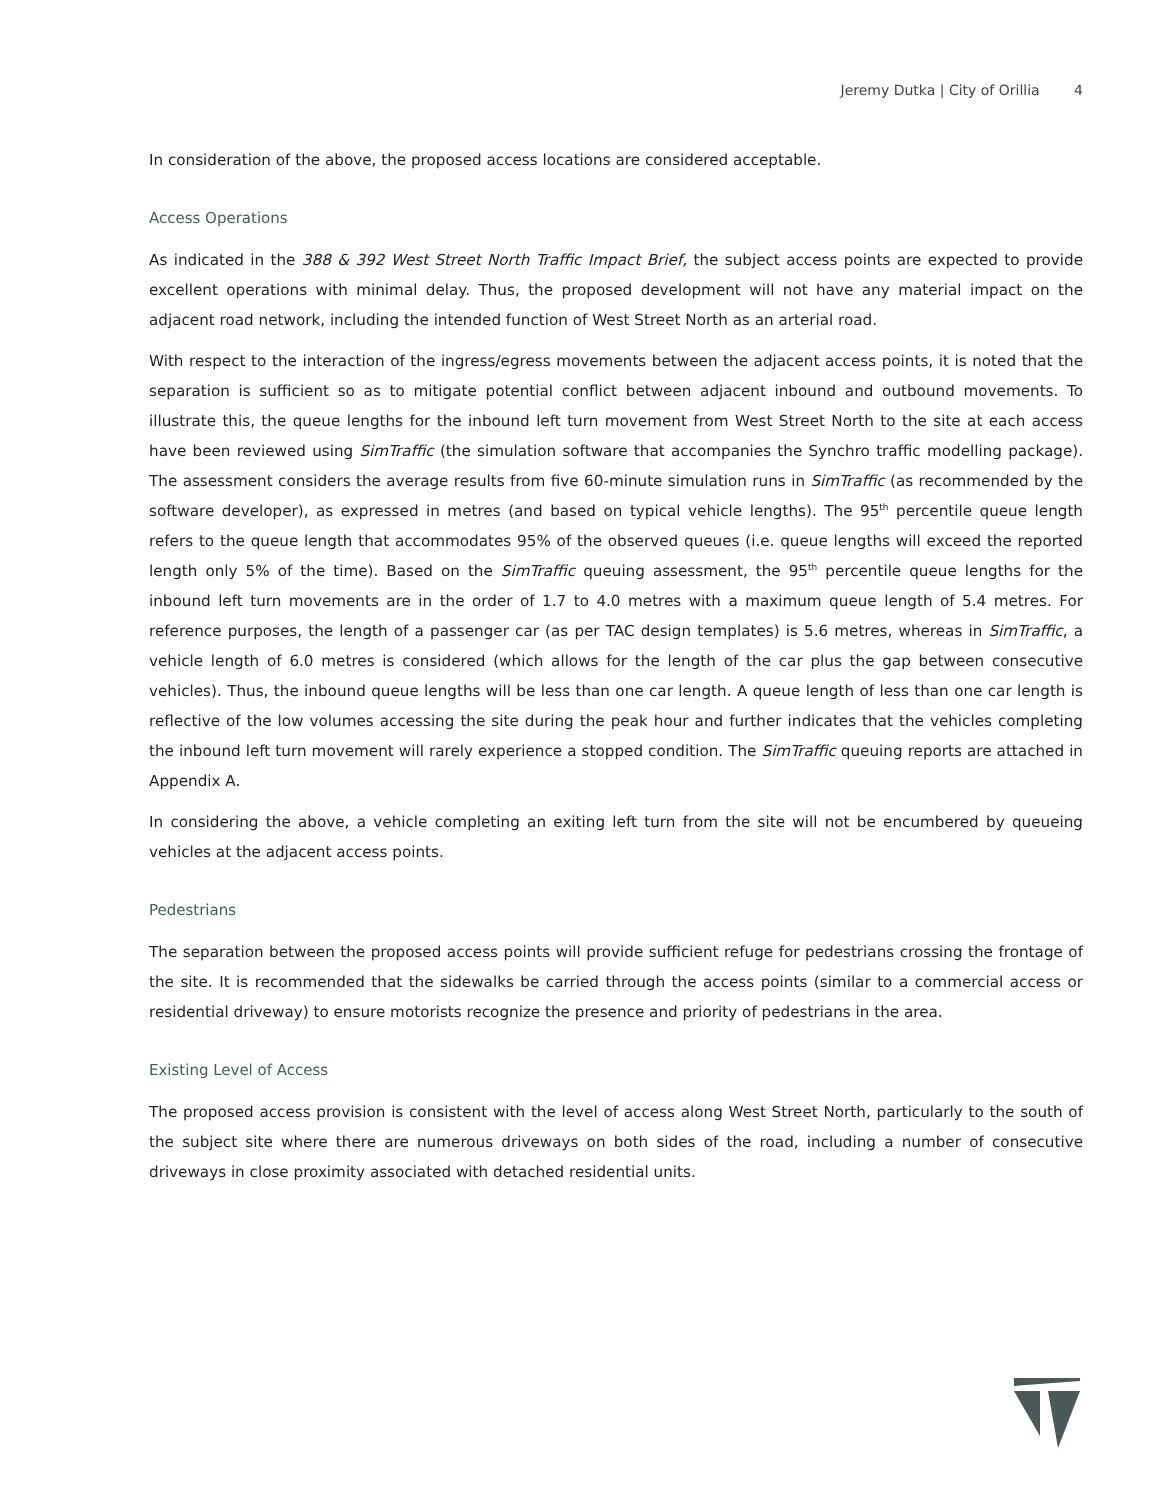Jeremy Dutka | City of Orillia 4
In consideration of the above, the proposed access locations are considered acceptable.
Access Operations
As indicated in the 388 & 392 West Street North Traffic Impact Brief, the subject access points are expected to provide excellent operations with minimal delay. Thus, the proposed development will not have any material impact on the adjacent road network, including the intended function of West Street North as an arterial road.
With respect to the interaction of the ingress/egress movements between the adjacent access points, it is noted that the separation is sufficient so as to mitigate potential conflict between adjacent inbound and outbound movements. To illustrate this, the queue lengths for the inbound left turn movement from West Street North to the site at each access have been reviewed using SimTraffic (the simulation software that accompanies the Synchro traffic modelling package). The assessment considers the average results from five 60-minute simulation runs in SimTraffic (as recommended by the software developer), as expressed in metres (and based on typical vehicle lengths). The 95<sup>th</sup> percentile queue length refers to the queue length that accommodates 95% of the observed queues (i.e. queue lengths will exceed the reported length only 5% of the time). Based on the SimTraffic queuing assessment, the 95<sup>th</sup> percentile queue lengths for the inbound left turn movements are in the order of 1.7 to 4.0 metres with a maximum queue length of 5.4 metres. For reference purposes, the length of a passenger car (as per TAC design templates) is 5.6 metres, whereas in SimTraffic, a vehicle length of 6.0 metres is considered (which allows for the length of the car plus the gap between consecutive vehicles). Thus, the inbound queue lengths will be less than one car length. A queue length of less than one car length is reflective of the low volumes accessing the site during the peak hour and further indicates that the vehicles completing the inbound left turn movement will rarely experience a stopped condition. The SimTraffic queuing reports are attached in Appendix A.
In considering the above, a vehicle completing an exiting left turn from the site will not be encumbered by queueing vehicles at the adjacent access points.
Pedestrians
The separation between the proposed access points will provide sufficient refuge for pedestrians crossing the frontage of the site. It is recommended that the sidewalks be carried through the access points (similar to a commercial access or residential driveway) to ensure motorists recognize the presence and priority of pedestrians in the area.
Existing Level of Access
The proposed access provision is consistent with the level of access along West Street North, particularly to the south of the subject site where there are numerous driveways on both sides of the road, including a number of consecutive driveways in close proximity associated with detached residential units.